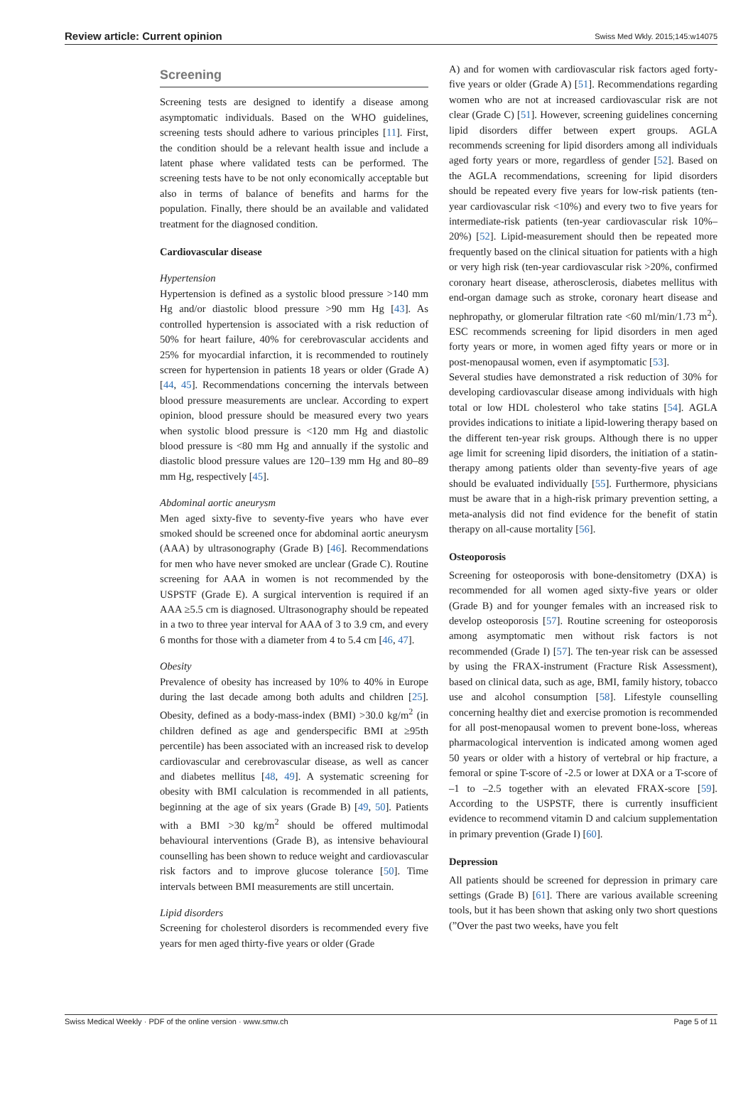Review article: Current opinion Swiss Med Wkly. 2015;145:w14075
Screening
Screening tests are designed to identify a disease among asymptomatic individuals. Based on the WHO guidelines, screening tests should adhere to various principles [11]. First, the condition should be a relevant health issue and include a latent phase where validated tests can be performed. The screening tests have to be not only economically acceptable but also in terms of balance of benefits and harms for the population. Finally, there should be an available and validated treatment for the diagnosed condition.
Cardiovascular disease
Hypertension
Hypertension is defined as a systolic blood pressure >140 mm Hg and/or diastolic blood pressure >90 mm Hg [43]. As controlled hypertension is associated with a risk reduction of 50% for heart failure, 40% for cerebrovascular accidents and 25% for myocardial infarction, it is recommended to routinely screen for hypertension in patients 18 years or older (Grade A) [44, 45]. Recommendations concerning the intervals between blood pressure measurements are unclear. According to expert opinion, blood pressure should be measured every two years when systolic blood pressure is <120 mm Hg and diastolic blood pressure is <80 mm Hg and annually if the systolic and diastolic blood pressure values are 120–139 mm Hg and 80–89 mm Hg, respectively [45].
Abdominal aortic aneurysm
Men aged sixty-five to seventy-five years who have ever smoked should be screened once for abdominal aortic aneurysm (AAA) by ultrasonography (Grade B) [46]. Recommendations for men who have never smoked are unclear (Grade C). Routine screening for AAA in women is not recommended by the USPSTF (Grade E). A surgical intervention is required if an AAA ≥5.5 cm is diagnosed. Ultrasonography should be repeated in a two to three year interval for AAA of 3 to 3.9 cm, and every 6 months for those with a diameter from 4 to 5.4 cm [46, 47].
Obesity
Prevalence of obesity has increased by 10% to 40% in Europe during the last decade among both adults and children [25]. Obesity, defined as a body-mass-index (BMI) >30.0 kg/m<sup>2</sup> (in children defined as age and genderspecific BMI at ≥95th percentile) has been associated with an increased risk to develop cardiovascular and cerebrovascular disease, as well as cancer and diabetes mellitus [48, 49]. A systematic screening for obesity with BMI calculation is recommended in all patients, beginning at the age of six years (Grade B) [49, 50]. Patients with a BMI >30 kg/m<sup>2</sup> should be offered multimodal behavioural interventions (Grade B), as intensive behavioural counselling has been shown to reduce weight and cardiovascular risk factors and to improve glucose tolerance [50]. Time intervals between BMI measurements are still uncertain.
Lipid disorders
Screening for cholesterol disorders is recommended every five years for men aged thirty-five years or older (Grade
A) and for women with cardiovascular risk factors aged forty-five years or older (Grade A) [51]. Recommendations regarding women who are not at increased cardiovascular risk are not clear (Grade C) [51]. However, screening guidelines concerning lipid disorders differ between expert groups. AGLA recommends screening for lipid disorders among all individuals aged forty years or more, regardless of gender [52]. Based on the AGLA recommendations, screening for lipid disorders should be repeated every five years for low-risk patients (ten-year cardiovascular risk <10%) and every two to five years for intermediate-risk patients (ten-year cardiovascular risk 10%–20%) [52]. Lipid-measurement should then be repeated more frequently based on the clinical situation for patients with a high or very high risk (ten-year cardiovascular risk >20%, confirmed coronary heart disease, atherosclerosis, diabetes mellitus with end-organ damage such as stroke, coronary heart disease and nephropathy, or glomerular filtration rate <60 ml/min/1.73 m<sup>2</sup>). ESC recommends screening for lipid disorders in men aged forty years or more, in women aged fifty years or more or in post-menopausal women, even if asymptomatic [53].
Several studies have demonstrated a risk reduction of 30% for developing cardiovascular disease among individuals with high total or low HDL cholesterol who take statins [54]. AGLA provides indications to initiate a lipid-lowering therapy based on the different ten-year risk groups. Although there is no upper age limit for screening lipid disorders, the initiation of a statin-therapy among patients older than seventy-five years of age should be evaluated individually [55]. Furthermore, physicians must be aware that in a high-risk primary prevention setting, a meta-analysis did not find evidence for the benefit of statin therapy on all-cause mortality [56].
Osteoporosis
Screening for osteoporosis with bone-densitometry (DXA) is recommended for all women aged sixty-five years or older (Grade B) and for younger females with an increased risk to develop osteoporosis [57]. Routine screening for osteoporosis among asymptomatic men without risk factors is not recommended (Grade I) [57]. The ten-year risk can be assessed by using the FRAX-instrument (Fracture Risk Assessment), based on clinical data, such as age, BMI, family history, tobacco use and alcohol consumption [58]. Lifestyle counselling concerning healthy diet and exercise promotion is recommended for all post-menopausal women to prevent bone-loss, whereas pharmacological intervention is indicated among women aged 50 years or older with a history of vertebral or hip fracture, a femoral or spine T-score of -2.5 or lower at DXA or a T-score of –1 to –2.5 together with an elevated FRAX-score [59]. According to the USPSTF, there is currently insufficient evidence to recommend vitamin D and calcium supplementation in primary prevention (Grade I) [60].
Depression
All patients should be screened for depression in primary care settings (Grade B) [61]. There are various available screening tools, but it has been shown that asking only two short questions (”Over the past two weeks, have you felt
Swiss Medical Weekly · PDF of the online version · www.smw.ch Page 5 of 11